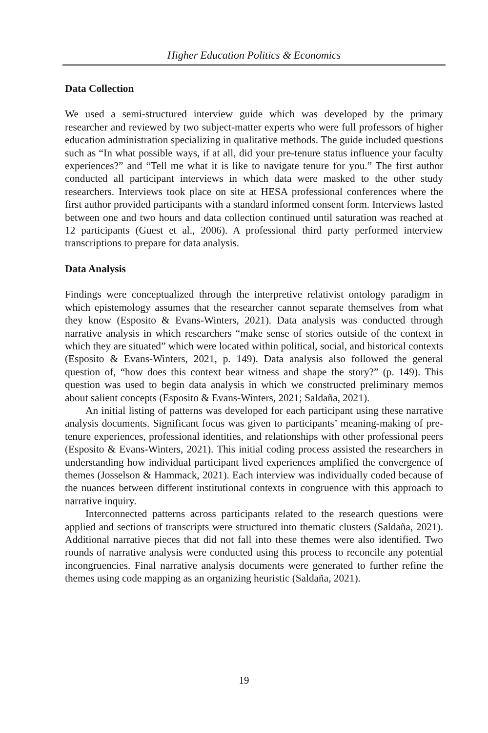Higher Education Politics & Economics
Data Collection
We used a semi-structured interview guide which was developed by the primary researcher and reviewed by two subject-matter experts who were full professors of higher education administration specializing in qualitative methods. The guide included questions such as “In what possible ways, if at all, did your pre-tenure status influence your faculty experiences?” and “Tell me what it is like to navigate tenure for you.” The first author conducted all participant interviews in which data were masked to the other study researchers. Interviews took place on site at HESA professional conferences where the first author provided participants with a standard informed consent form. Interviews lasted between one and two hours and data collection continued until saturation was reached at 12 participants (Guest et al., 2006). A professional third party performed interview transcriptions to prepare for data analysis.
Data Analysis
Findings were conceptualized through the interpretive relativist ontology paradigm in which epistemology assumes that the researcher cannot separate themselves from what they know (Esposito & Evans-Winters, 2021). Data analysis was conducted through narrative analysis in which researchers “make sense of stories outside of the context in which they are situated” which were located within political, social, and historical contexts (Esposito & Evans-Winters, 2021, p. 149). Data analysis also followed the general question of, “how does this context bear witness and shape the story?” (p. 149). This question was used to begin data analysis in which we constructed preliminary memos about salient concepts (Esposito & Evans-Winters, 2021; Saldaña, 2021).
An initial listing of patterns was developed for each participant using these narrative analysis documents. Significant focus was given to participants’ meaning-making of pre-tenure experiences, professional identities, and relationships with other professional peers (Esposito & Evans-Winters, 2021). This initial coding process assisted the researchers in understanding how individual participant lived experiences amplified the convergence of themes (Josselson & Hammack, 2021). Each interview was individually coded because of the nuances between different institutional contexts in congruence with this approach to narrative inquiry.
Interconnected patterns across participants related to the research questions were applied and sections of transcripts were structured into thematic clusters (Saldaña, 2021). Additional narrative pieces that did not fall into these themes were also identified. Two rounds of narrative analysis were conducted using this process to reconcile any potential incongruencies. Final narrative analysis documents were generated to further refine the themes using code mapping as an organizing heuristic (Saldaña, 2021).
19